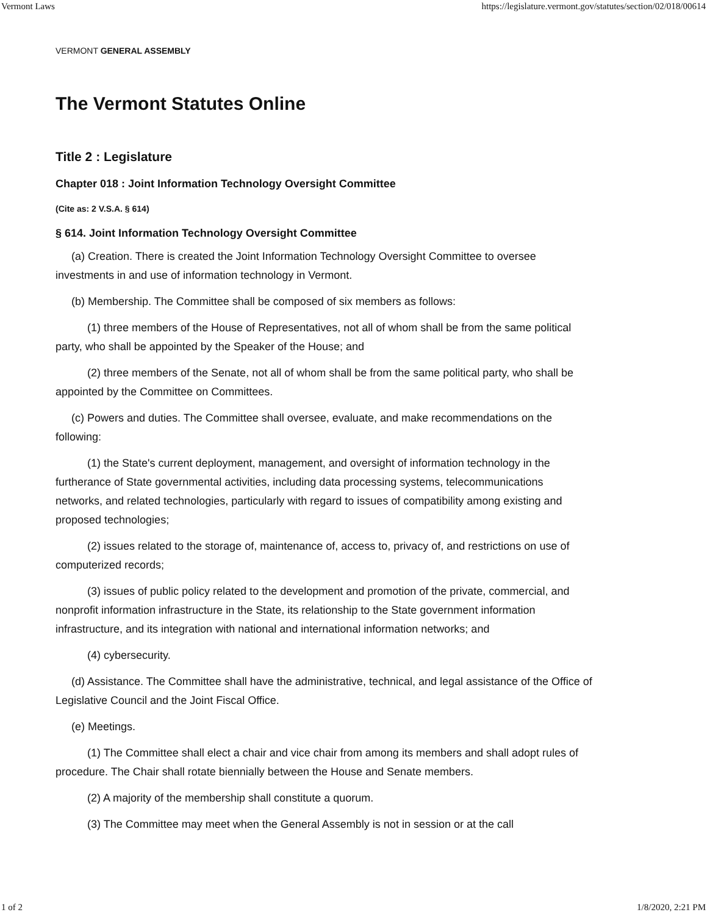Vermont Laws https://legislature.vermont.gov/statutes/section/02/018/00614
VERMONT GENERAL ASSEMBLY
The Vermont Statutes Online
Title 2 : Legislature
Chapter 018 : Joint Information Technology Oversight Committee
(Cite as: 2 V.S.A. § 614)
§ 614. Joint Information Technology Oversight Committee
(a) Creation. There is created the Joint Information Technology Oversight Committee to oversee investments in and use of information technology in Vermont.
(b) Membership. The Committee shall be composed of six members as follows:
(1) three members of the House of Representatives, not all of whom shall be from the same political party, who shall be appointed by the Speaker of the House; and
(2) three members of the Senate, not all of whom shall be from the same political party, who shall be appointed by the Committee on Committees.
(c) Powers and duties. The Committee shall oversee, evaluate, and make recommendations on the following:
(1) the State's current deployment, management, and oversight of information technology in the furtherance of State governmental activities, including data processing systems, telecommunications networks, and related technologies, particularly with regard to issues of compatibility among existing and proposed technologies;
(2) issues related to the storage of, maintenance of, access to, privacy of, and restrictions on use of computerized records;
(3) issues of public policy related to the development and promotion of the private, commercial, and nonprofit information infrastructure in the State, its relationship to the State government information infrastructure, and its integration with national and international information networks; and
(4) cybersecurity.
(d) Assistance. The Committee shall have the administrative, technical, and legal assistance of the Office of Legislative Council and the Joint Fiscal Office.
(e) Meetings.
(1) The Committee shall elect a chair and vice chair from among its members and shall adopt rules of procedure. The Chair shall rotate biennially between the House and Senate members.
(2) A majority of the membership shall constitute a quorum.
(3) The Committee may meet when the General Assembly is not in session or at the call
1 of 2 1/8/2020, 2:21 PM